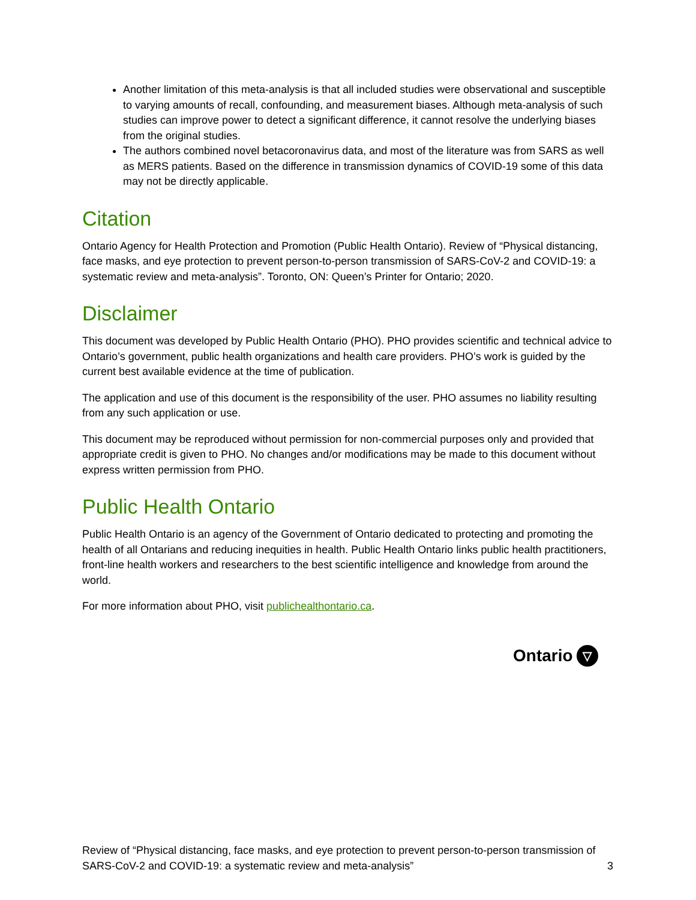Another limitation of this meta-analysis is that all included studies were observational and susceptible to varying amounts of recall, confounding, and measurement biases. Although meta-analysis of such studies can improve power to detect a significant difference, it cannot resolve the underlying biases from the original studies.
The authors combined novel betacoronavirus data, and most of the literature was from SARS as well as MERS patients. Based on the difference in transmission dynamics of COVID-19 some of this data may not be directly applicable.
Citation
Ontario Agency for Health Protection and Promotion (Public Health Ontario). Review of “Physical distancing, face masks, and eye protection to prevent person-to-person transmission of SARS-CoV-2 and COVID-19: a systematic review and meta-analysis”. Toronto, ON: Queen’s Printer for Ontario; 2020.
Disclaimer
This document was developed by Public Health Ontario (PHO). PHO provides scientific and technical advice to Ontario’s government, public health organizations and health care providers. PHO’s work is guided by the current best available evidence at the time of publication.
The application and use of this document is the responsibility of the user. PHO assumes no liability resulting from any such application or use.
This document may be reproduced without permission for non-commercial purposes only and provided that appropriate credit is given to PHO. No changes and/or modifications may be made to this document without express written permission from PHO.
Public Health Ontario
Public Health Ontario is an agency of the Government of Ontario dedicated to protecting and promoting the health of all Ontarians and reducing inequities in health. Public Health Ontario links public health practitioners, front-line health workers and researchers to the best scientific intelligence and knowledge from around the world.
For more information about PHO, visit publichealthontario.ca.
Ontario ▽
Review of “Physical distancing, face masks, and eye protection to prevent person-to-person transmission of SARS-CoV-2 and COVID-19: a systematic review and meta-analysis”
3